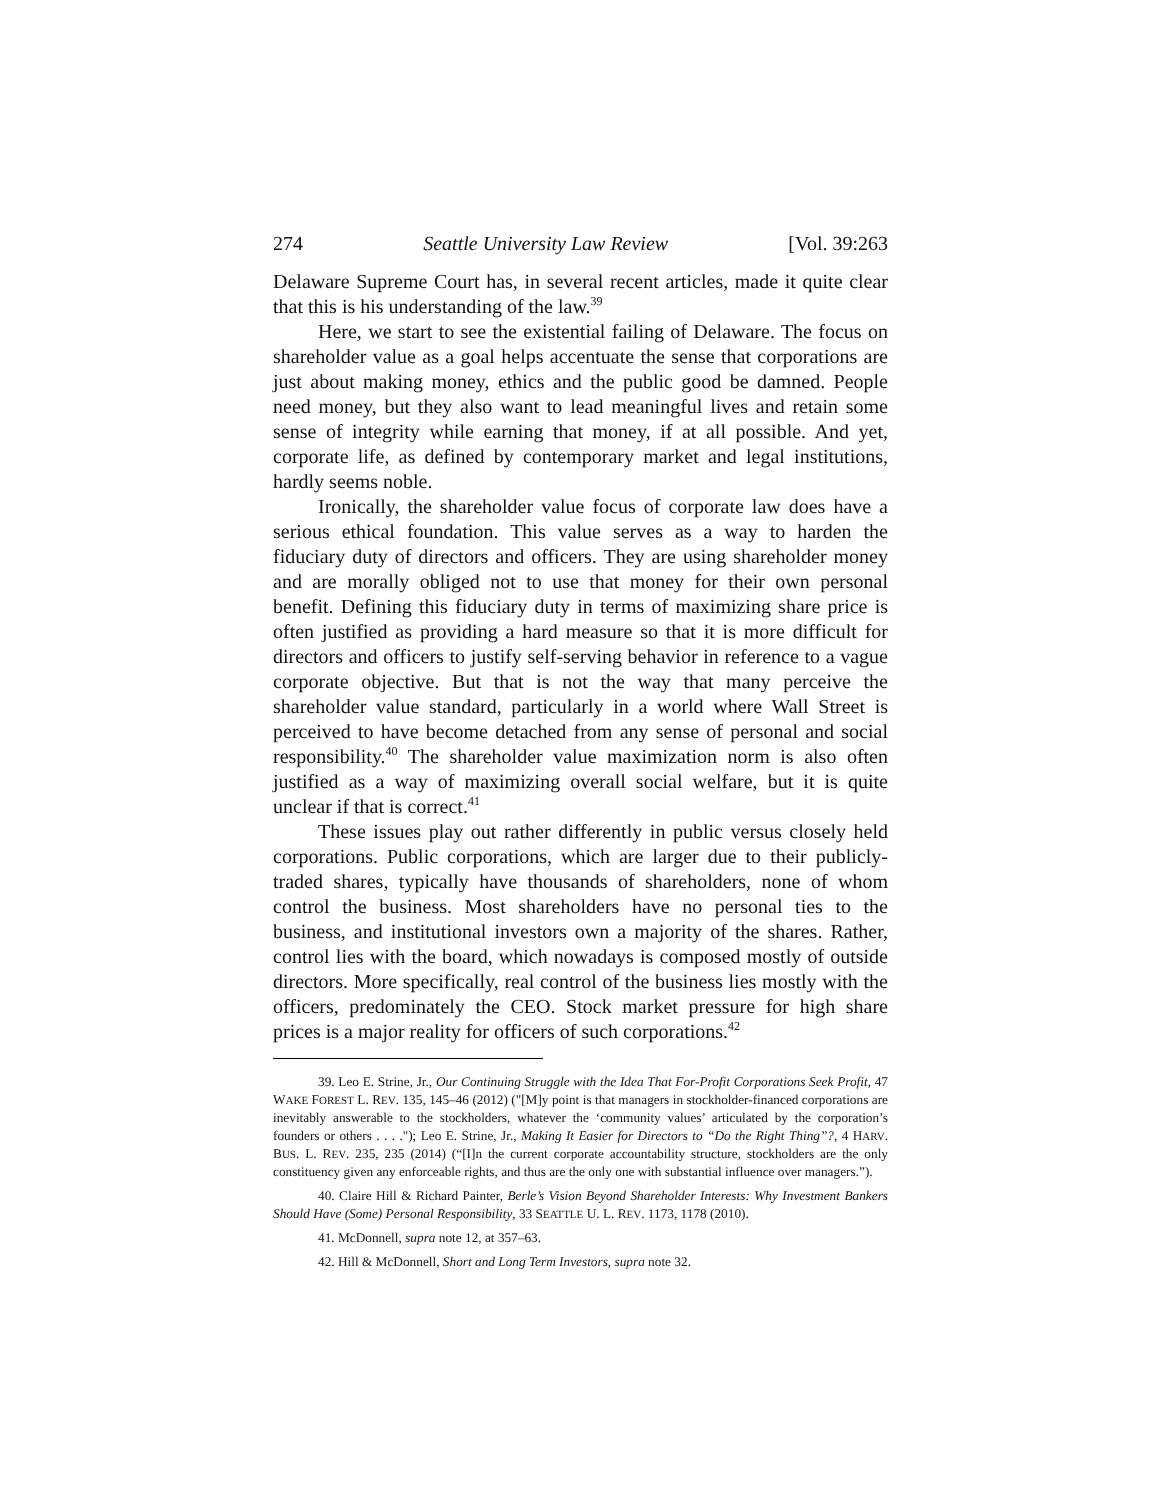274 Seattle University Law Review [Vol. 39:263
Delaware Supreme Court has, in several recent articles, made it quite clear that this is his understanding of the law.<sup>39</sup>
Here, we start to see the existential failing of Delaware. The focus on shareholder value as a goal helps accentuate the sense that corporations are just about making money, ethics and the public good be damned. People need money, but they also want to lead meaningful lives and retain some sense of integrity while earning that money, if at all possible. And yet, corporate life, as defined by contemporary market and legal institutions, hardly seems noble.
Ironically, the shareholder value focus of corporate law does have a serious ethical foundation. This value serves as a way to harden the fiduciary duty of directors and officers. They are using shareholder money and are morally obliged not to use that money for their own personal benefit. Defining this fiduciary duty in terms of maximizing share price is often justified as providing a hard measure so that it is more difficult for directors and officers to justify self-serving behavior in reference to a vague corporate objective. But that is not the way that many perceive the shareholder value standard, particularly in a world where Wall Street is perceived to have become detached from any sense of personal and social responsibility.<sup>40</sup> The shareholder value maximization norm is also often justified as a way of maximizing overall social welfare, but it is quite unclear if that is correct.<sup>41</sup>
These issues play out rather differently in public versus closely held corporations. Public corporations, which are larger due to their publicly-traded shares, typically have thousands of shareholders, none of whom control the business. Most shareholders have no personal ties to the business, and institutional investors own a majority of the shares. Rather, control lies with the board, which nowadays is composed mostly of outside directors. More specifically, real control of the business lies mostly with the officers, predominately the CEO. Stock market pressure for high share prices is a major reality for officers of such corporations.<sup>42</sup>
39. Leo E. Strine, Jr., Our Continuing Struggle with the Idea That For-Profit Corporations Seek Profit, 47 WAKE FOREST L. REV. 135, 145–46 (2012) ("[M]y point is that managers in stockholder-financed corporations are inevitably answerable to the stockholders, whatever the ‘community values’ articulated by the corporation’s founders or others . . . ."); Leo E. Strine, Jr., Making It Easier for Directors to “Do the Right Thing”?, 4 HARV. BUS. L. REV. 235, 235 (2014) (“[I]n the current corporate accountability structure, stockholders are the only constituency given any enforceable rights, and thus are the only one with substantial influence over managers.”).
40. Claire Hill & Richard Painter, Berle’s Vision Beyond Shareholder Interests: Why Investment Bankers Should Have (Some) Personal Responsibility, 33 SEATTLE U. L. REV. 1173, 1178 (2010).
41. McDonnell, supra note 12, at 357–63.
42. Hill & McDonnell, Short and Long Term Investors, supra note 32.